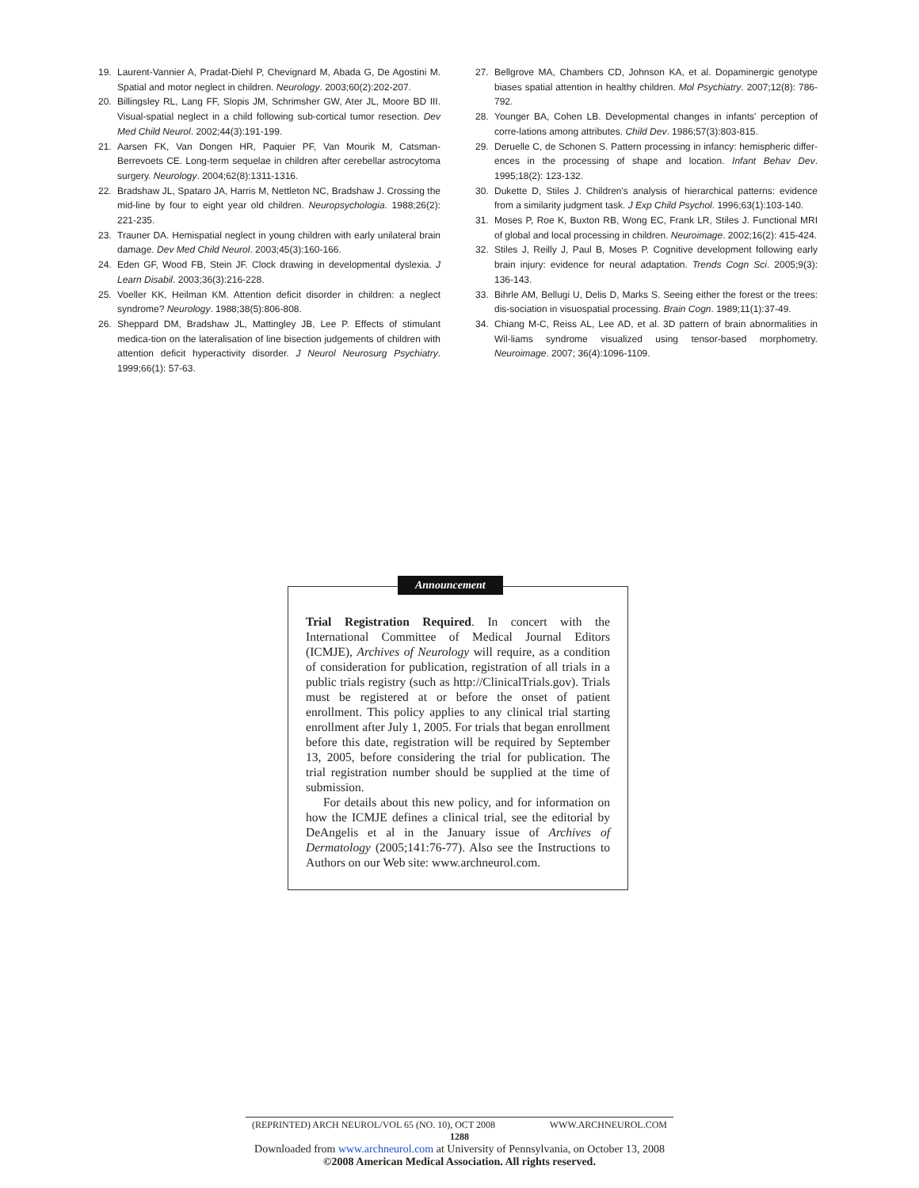19. Laurent-Vannier A, Pradat-Diehl P, Chevignard M, Abada G, De Agostini M. Spatial and motor neglect in children. Neurology. 2003;60(2):202-207.
20. Billingsley RL, Lang FF, Slopis JM, Schrimsher GW, Ater JL, Moore BD III. Visual-spatial neglect in a child following sub-cortical tumor resection. Dev Med Child Neurol. 2002;44(3):191-199.
21. Aarsen FK, Van Dongen HR, Paquier PF, Van Mourik M, Catsman-Berrevoets CE. Long-term sequelae in children after cerebellar astrocytoma surgery. Neurology. 2004;62(8):1311-1316.
22. Bradshaw JL, Spataro JA, Harris M, Nettleton NC, Bradshaw J. Crossing the mid-line by four to eight year old children. Neuropsychologia. 1988;26(2): 221-235.
23. Trauner DA. Hemispatial neglect in young children with early unilateral brain damage. Dev Med Child Neurol. 2003;45(3):160-166.
24. Eden GF, Wood FB, Stein JF. Clock drawing in developmental dyslexia. J Learn Disabil. 2003;36(3):216-228.
25. Voeller KK, Heilman KM. Attention deficit disorder in children: a neglect syndrome? Neurology. 1988;38(5):806-808.
26. Sheppard DM, Bradshaw JL, Mattingley JB, Lee P. Effects of stimulant medica-tion on the lateralisation of line bisection judgements of children with attention deficit hyperactivity disorder. J Neurol Neurosurg Psychiatry. 1999;66(1): 57-63.
27. Bellgrove MA, Chambers CD, Johnson KA, et al. Dopaminergic genotype biases spatial attention in healthy children. Mol Psychiatry. 2007;12(8): 786-792.
28. Younger BA, Cohen LB. Developmental changes in infants' perception of corre-lations among attributes. Child Dev. 1986;57(3):803-815.
29. Deruelle C, de Schonen S. Pattern processing in infancy: hemispheric differ-ences in the processing of shape and location. Infant Behav Dev. 1995;18(2): 123-132.
30. Dukette D, Stiles J. Children's analysis of hierarchical patterns: evidence from a similarity judgment task. J Exp Child Psychol. 1996;63(1):103-140.
31. Moses P, Roe K, Buxton RB, Wong EC, Frank LR, Stiles J. Functional MRI of global and local processing in children. Neuroimage. 2002;16(2): 415-424.
32. Stiles J, Reilly J, Paul B, Moses P. Cognitive development following early brain injury: evidence for neural adaptation. Trends Cogn Sci. 2005;9(3): 136-143.
33. Bihrle AM, Bellugi U, Delis D, Marks S. Seeing either the forest or the trees: dis-sociation in visuospatial processing. Brain Cogn. 1989;11(1):37-49.
34. Chiang M-C, Reiss AL, Lee AD, et al. 3D pattern of brain abnormalities in Wil-liams syndrome visualized using tensor-based morphometry. Neuroimage. 2007; 36(4):1096-1109.
Announcement
Trial Registration Required. In concert with the International Committee of Medical Journal Editors (ICMJE), Archives of Neurology will require, as a condition of consideration for publication, registration of all trials in a public trials registry (such as http://ClinicalTrials.gov). Trials must be registered at or before the onset of patient enrollment. This policy applies to any clinical trial starting enrollment after July 1, 2005. For trials that began enrollment before this date, registration will be required by September 13, 2005, before considering the trial for publication. The trial registration number should be supplied at the time of submission.
For details about this new policy, and for information on how the ICMJE defines a clinical trial, see the editorial by DeAngelis et al in the January issue of Archives of Dermatology (2005;141:76-77). Also see the Instructions to Authors on our Web site: www.archneurol.com.
(REPRINTED) ARCH NEUROL/VOL 65 (NO. 10), OCT 2008 WWW.ARCHNEUROL.COM
1288
Downloaded from www.archneurol.com at University of Pennsylvania, on October 13, 2008
©2008 American Medical Association. All rights reserved.